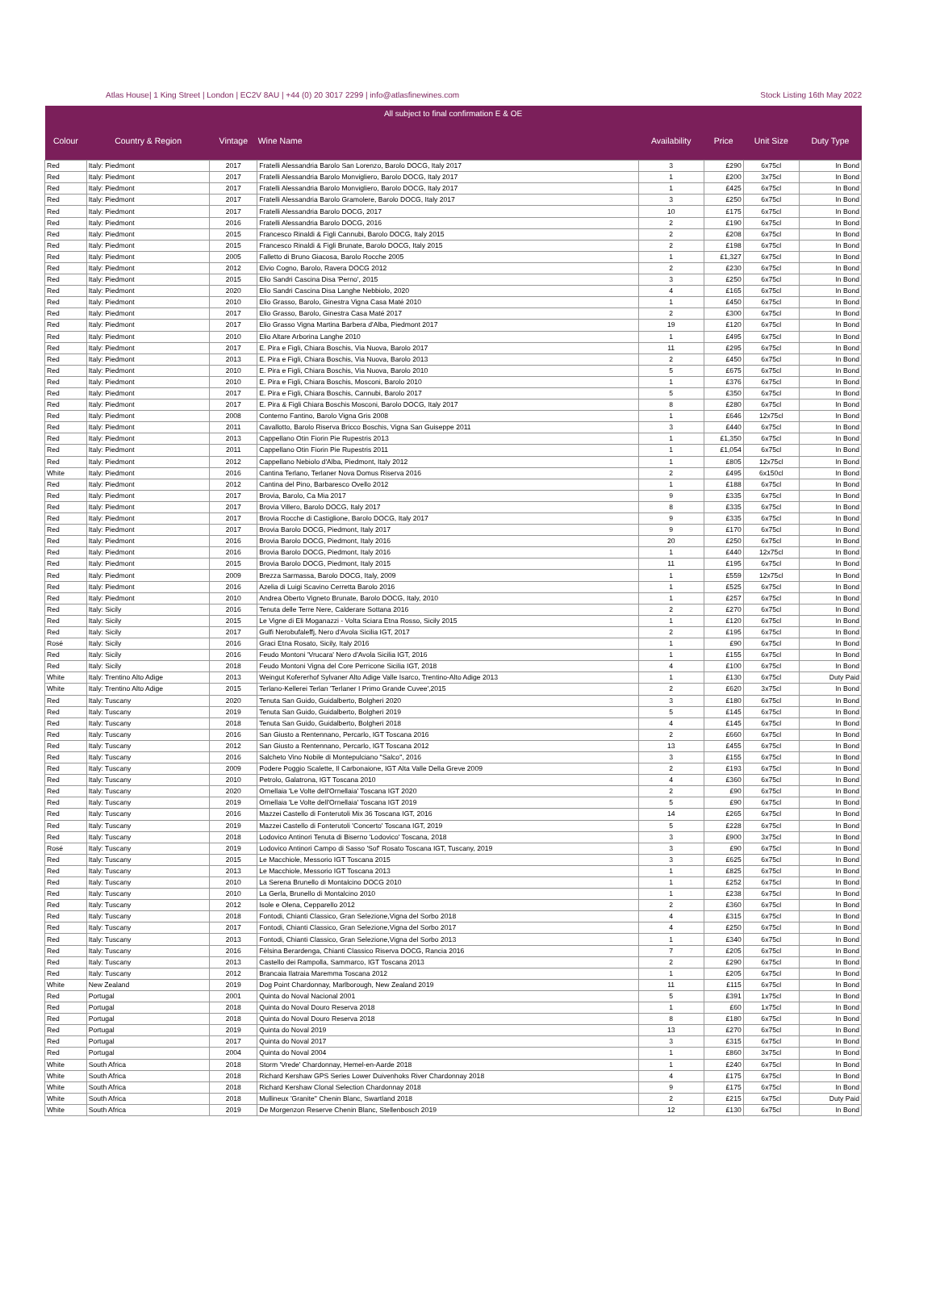Atlas House| 1 King Street | London | EC2V 8AU | +44 (0) 20 3017 2299 | info@atlasfinewines.com Stock Listing 16th May 2022
| All subject to final confirmation E & OE | | | | | | | |
| Colour | Country & Region | Vintage | Wine Name | Availability | Price | Unit Size | Duty Type |
| Red | Italy: Piedmont | 2017 | Fratelli Alessandria Barolo San Lorenzo, Barolo DOCG, Italy 2017 | 3 | £290 | 6x75cl | In Bond |
| Red | Italy: Piedmont | 2017 | Fratelli Alessandria Barolo Monvigliero, Barolo DOCG, Italy 2017 | 1 | £200 | 3x75cl | In Bond |
| Red | Italy: Piedmont | 2017 | Fratelli Alessandria Barolo Monvigliero, Barolo DOCG, Italy 2017 | 1 | £425 | 6x75cl | In Bond |
| Red | Italy: Piedmont | 2017 | Fratelli Alessandria Barolo Gramolere, Barolo DOCG, Italy 2017 | 3 | £250 | 6x75cl | In Bond |
| Red | Italy: Piedmont | 2017 | Fratelli Alessandria Barolo DOCG, 2017 | 10 | £175 | 6x75cl | In Bond |
| Red | Italy: Piedmont | 2016 | Fratelli Alessandria Barolo DOCG, 2016 | 2 | £190 | 6x75cl | In Bond |
| Red | Italy: Piedmont | 2015 | Francesco Rinaldi & Figli Cannubi, Barolo DOCG, Italy 2015 | 2 | £208 | 6x75cl | In Bond |
| Red | Italy: Piedmont | 2015 | Francesco Rinaldi & Figli Brunate, Barolo DOCG, Italy 2015 | 2 | £198 | 6x75cl | In Bond |
| Red | Italy: Piedmont | 2005 | Falletto di Bruno Giacosa, Barolo Rocche 2005 | 1 | £1,327 | 6x75cl | In Bond |
| Red | Italy: Piedmont | 2012 | Elvio Cogno, Barolo, Ravera DOCG 2012 | 2 | £230 | 6x75cl | In Bond |
| Red | Italy: Piedmont | 2015 | Elio Sandri Cascina Disa 'Perno', 2015 | 3 | £250 | 6x75cl | In Bond |
| Red | Italy: Piedmont | 2020 | Elio Sandri Cascina Disa Langhe Nebbiolo, 2020 | 4 | £165 | 6x75cl | In Bond |
| Red | Italy: Piedmont | 2010 | Elio Grasso, Barolo, Ginestra Vigna Casa Maté 2010 | 1 | £450 | 6x75cl | In Bond |
| Red | Italy: Piedmont | 2017 | Elio Grasso, Barolo, Ginestra Casa Maté 2017 | 2 | £300 | 6x75cl | In Bond |
| Red | Italy: Piedmont | 2017 | Elio Grasso Vigna Martina Barbera d'Alba, Piedmont 2017 | 19 | £120 | 6x75cl | In Bond |
| Red | Italy: Piedmont | 2010 | Elio Altare Arborina Langhe 2010 | 1 | £495 | 6x75cl | In Bond |
| Red | Italy: Piedmont | 2017 | E. Pira e Figli, Chiara Boschis, Via Nuova, Barolo 2017 | 11 | £295 | 6x75cl | In Bond |
| Red | Italy: Piedmont | 2013 | E. Pira e Figli, Chiara Boschis, Via Nuova, Barolo 2013 | 2 | £450 | 6x75cl | In Bond |
| Red | Italy: Piedmont | 2010 | E. Pira e Figli, Chiara Boschis, Via Nuova, Barolo 2010 | 5 | £675 | 6x75cl | In Bond |
| Red | Italy: Piedmont | 2010 | E. Pira e Figli, Chiara Boschis, Mosconi, Barolo 2010 | 1 | £376 | 6x75cl | In Bond |
| Red | Italy: Piedmont | 2017 | E. Pira e Figli, Chiara Boschis, Cannubi, Barolo 2017 | 5 | £350 | 6x75cl | In Bond |
| Red | Italy: Piedmont | 2017 | E. Pira & Figli Chiara Boschis Mosconi, Barolo DOCG, Italy 2017 | 8 | £280 | 6x75cl | In Bond |
| Red | Italy: Piedmont | 2008 | Conterno Fantino, Barolo Vigna Gris 2008 | 1 | £646 | 12x75cl | In Bond |
| Red | Italy: Piedmont | 2011 | Cavallotto, Barolo Riserva Bricco Boschis, Vigna San Guiseppe 2011 | 3 | £440 | 6x75cl | In Bond |
| Red | Italy: Piedmont | 2013 | Cappellano Otin Fiorin Pie Rupestris 2013 | 1 | £1,350 | 6x75cl | In Bond |
| Red | Italy: Piedmont | 2011 | Cappellano Otin Fiorin Pie Rupestris 2011 | 1 | £1,054 | 6x75cl | In Bond |
| Red | Italy: Piedmont | 2012 | Cappellano Nebiolo d'Alba, Piedmont, Italy 2012 | 1 | £805 | 12x75cl | In Bond |
| White | Italy: Piedmont | 2016 | Cantina Terlano, Terlaner Nova Domus Riserva 2016 | 2 | £495 | 6x150cl | In Bond |
| Red | Italy: Piedmont | 2012 | Cantina del Pino, Barbaresco Ovello 2012 | 1 | £188 | 6x75cl | In Bond |
| Red | Italy: Piedmont | 2017 | Brovia, Barolo, Ca Mia 2017 | 9 | £335 | 6x75cl | In Bond |
| Red | Italy: Piedmont | 2017 | Brovia Villero, Barolo DOCG, Italy 2017 | 8 | £335 | 6x75cl | In Bond |
| Red | Italy: Piedmont | 2017 | Brovia Rocche di Castiglione, Barolo DOCG, Italy 2017 | 9 | £335 | 6x75cl | In Bond |
| Red | Italy: Piedmont | 2017 | Brovia Barolo DOCG, Piedmont, Italy 2017 | 9 | £170 | 6x75cl | In Bond |
| Red | Italy: Piedmont | 2016 | Brovia Barolo DOCG, Piedmont, Italy 2016 | 20 | £250 | 6x75cl | In Bond |
| Red | Italy: Piedmont | 2016 | Brovia Barolo DOCG, Piedmont, Italy 2016 | 1 | £440 | 12x75cl | In Bond |
| Red | Italy: Piedmont | 2015 | Brovia Barolo DOCG, Piedmont, Italy 2015 | 11 | £195 | 6x75cl | In Bond |
| Red | Italy: Piedmont | 2009 | Brezza Sarmassa, Barolo DOCG, Italy, 2009 | 1 | £559 | 12x75cl | In Bond |
| Red | Italy: Piedmont | 2016 | Azelia di Luigi Scavino Cerretta Barolo 2016 | 1 | £525 | 6x75cl | In Bond |
| Red | Italy: Piedmont | 2010 | Andrea Oberto Vigneto Brunate, Barolo DOCG, Italy, 2010 | 1 | £257 | 6x75cl | In Bond |
| Red | Italy: Sicily | 2016 | Tenuta delle Terre Nere, Calderare Sottana 2016 | 2 | £270 | 6x75cl | In Bond |
| Red | Italy: Sicily | 2015 | Le Vigne di Eli Moganazzi - Volta Sciara Etna Rosso, Sicily 2015 | 1 | £120 | 6x75cl | In Bond |
| Red | Italy: Sicily | 2017 | Gulfi Nerobufaleffj, Nero d'Avola Sicilia IGT, 2017 | 2 | £195 | 6x75cl | In Bond |
| Rosé | Italy: Sicily | 2016 | Graci Etna Rosato, Sicily, Italy 2016 | 1 | £90 | 6x75cl | In Bond |
| Red | Italy: Sicily | 2016 | Feudo Montoni 'Vrucara' Nero d'Avola Sicilia IGT, 2016 | 1 | £155 | 6x75cl | In Bond |
| Red | Italy: Sicily | 2018 | Feudo Montoni Vigna del Core Perricone Sicilia IGT, 2018 | 4 | £100 | 6x75cl | In Bond |
| White | Italy: Trentino Alto Adige | 2013 | Weingut Kofererhof Sylvaner Alto Adige Valle Isarco, Trentino-Alto Adige 2013 | 1 | £130 | 6x75cl | Duty Paid |
| White | Italy: Trentino Alto Adige | 2015 | Terlano-Kellerei Terlan 'Terlaner I Primo Grande Cuvee',2015 | 2 | £620 | 3x75cl | In Bond |
| Red | Italy: Tuscany | 2020 | Tenuta San Guido, Guidalberto, Bolgheri 2020 | 3 | £180 | 6x75cl | In Bond |
| Red | Italy: Tuscany | 2019 | Tenuta San Guido, Guidalberto, Bolgheri 2019 | 5 | £145 | 6x75cl | In Bond |
| Red | Italy: Tuscany | 2018 | Tenuta San Guido, Guidalberto, Bolgheri 2018 | 4 | £145 | 6x75cl | In Bond |
| Red | Italy: Tuscany | 2016 | San Giusto a Rentennano, Percarlo, IGT Toscana 2016 | 2 | £660 | 6x75cl | In Bond |
| Red | Italy: Tuscany | 2012 | San Giusto a Rentennano, Percarlo, IGT Toscana 2012 | 13 | £455 | 6x75cl | In Bond |
| Red | Italy: Tuscany | 2016 | Salcheto Vino Nobile di Montepulciano "Salco", 2016 | 3 | £155 | 6x75cl | In Bond |
| Red | Italy: Tuscany | 2009 | Podere Poggio Scalette, Il Carbonaione, IGT Alta Valle Della Greve 2009 | 2 | £193 | 6x75cl | In Bond |
| Red | Italy: Tuscany | 2010 | Petrolo, Galatrona, IGT Toscana 2010 | 4 | £360 | 6x75cl | In Bond |
| Red | Italy: Tuscany | 2020 | Ornellaia 'Le Volte dell'Ornellaia' Toscana IGT 2020 | 2 | £90 | 6x75cl | In Bond |
| Red | Italy: Tuscany | 2019 | Ornellaia 'Le Volte dell'Ornellaia' Toscana IGT 2019 | 5 | £90 | 6x75cl | In Bond |
| Red | Italy: Tuscany | 2016 | Mazzei Castello di Fonterutoli Mix 36 Toscana IGT, 2016 | 14 | £265 | 6x75cl | In Bond |
| Red | Italy: Tuscany | 2019 | Mazzei Castello di Fonterutoli 'Concerto' Toscana IGT, 2019 | 5 | £228 | 6x75cl | In Bond |
| Red | Italy: Tuscany | 2018 | Lodovico Antinori Tenuta di Biserno 'Lodovico' Toscana, 2018 | 3 | £900 | 3x75cl | In Bond |
| Rosé | Italy: Tuscany | 2019 | Lodovico Antinori Campo di Sasso 'Sof' Rosato Toscana IGT, Tuscany, 2019 | 3 | £90 | 6x75cl | In Bond |
| Red | Italy: Tuscany | 2015 | Le Macchiole, Messorio IGT Toscana 2015 | 3 | £625 | 6x75cl | In Bond |
| Red | Italy: Tuscany | 2013 | Le Macchiole, Messorio IGT Toscana 2013 | 1 | £825 | 6x75cl | In Bond |
| Red | Italy: Tuscany | 2010 | La Serena Brunello di Montalcino DOCG 2010 | 1 | £252 | 6x75cl | In Bond |
| Red | Italy: Tuscany | 2010 | La Gerla, Brunello di Montalcino 2010 | 1 | £238 | 6x75cl | In Bond |
| Red | Italy: Tuscany | 2012 | Isole e Olena, Cepparello 2012 | 2 | £360 | 6x75cl | In Bond |
| Red | Italy: Tuscany | 2018 | Fontodi, Chianti Classico, Gran Selezione,Vigna del Sorbo 2018 | 4 | £315 | 6x75cl | In Bond |
| Red | Italy: Tuscany | 2017 | Fontodi, Chianti Classico, Gran Selezione,Vigna del Sorbo 2017 | 4 | £250 | 6x75cl | In Bond |
| Red | Italy: Tuscany | 2013 | Fontodi, Chianti Classico, Gran Selezione,Vigna del Sorbo 2013 | 1 | £340 | 6x75cl | In Bond |
| Red | Italy: Tuscany | 2016 | Fèlsina Berardenga, Chianti Classico Riserva DOCG, Rancia 2016 | 7 | £205 | 6x75cl | In Bond |
| Red | Italy: Tuscany | 2013 | Castello dei Rampolla, Sammarco, IGT Toscana 2013 | 2 | £290 | 6x75cl | In Bond |
| Red | Italy: Tuscany | 2012 | Brancaia Ilatraia Maremma Toscana 2012 | 1 | £205 | 6x75cl | In Bond |
| White | New Zealand | 2019 | Dog Point Chardonnay, Marlborough, New Zealand 2019 | 11 | £115 | 6x75cl | In Bond |
| Red | Portugal | 2001 | Quinta do Noval Nacional 2001 | 5 | £391 | 1x75cl | In Bond |
| Red | Portugal | 2018 | Quinta do Noval Douro Reserva 2018 | 1 | £60 | 1x75cl | In Bond |
| Red | Portugal | 2018 | Quinta do Noval Douro Reserva 2018 | 8 | £180 | 6x75cl | In Bond |
| Red | Portugal | 2019 | Quinta do Noval 2019 | 13 | £270 | 6x75cl | In Bond |
| Red | Portugal | 2017 | Quinta do Noval 2017 | 3 | £315 | 6x75cl | In Bond |
| Red | Portugal | 2004 | Quinta do Noval 2004 | 1 | £860 | 3x75cl | In Bond |
| White | South Africa | 2018 | Storm 'Vrede' Chardonnay, Hemel-en-Aarde 2018 | 1 | £240 | 6x75cl | In Bond |
| White | South Africa | 2018 | Richard Kershaw GPS Series Lower Duivenhoks River Chardonnay 2018 | 4 | £175 | 6x75cl | In Bond |
| White | South Africa | 2018 | Richard Kershaw Clonal Selection Chardonnay 2018 | 9 | £175 | 6x75cl | In Bond |
| White | South Africa | 2018 | Mullineux 'Granite'' Chenin Blanc, Swartland 2018 | 2 | £215 | 6x75cl | Duty Paid |
| White | South Africa | 2019 | De Morgenzon Reserve Chenin Blanc, Stellenbosch 2019 | 12 | £130 | 6x75cl | In Bond |